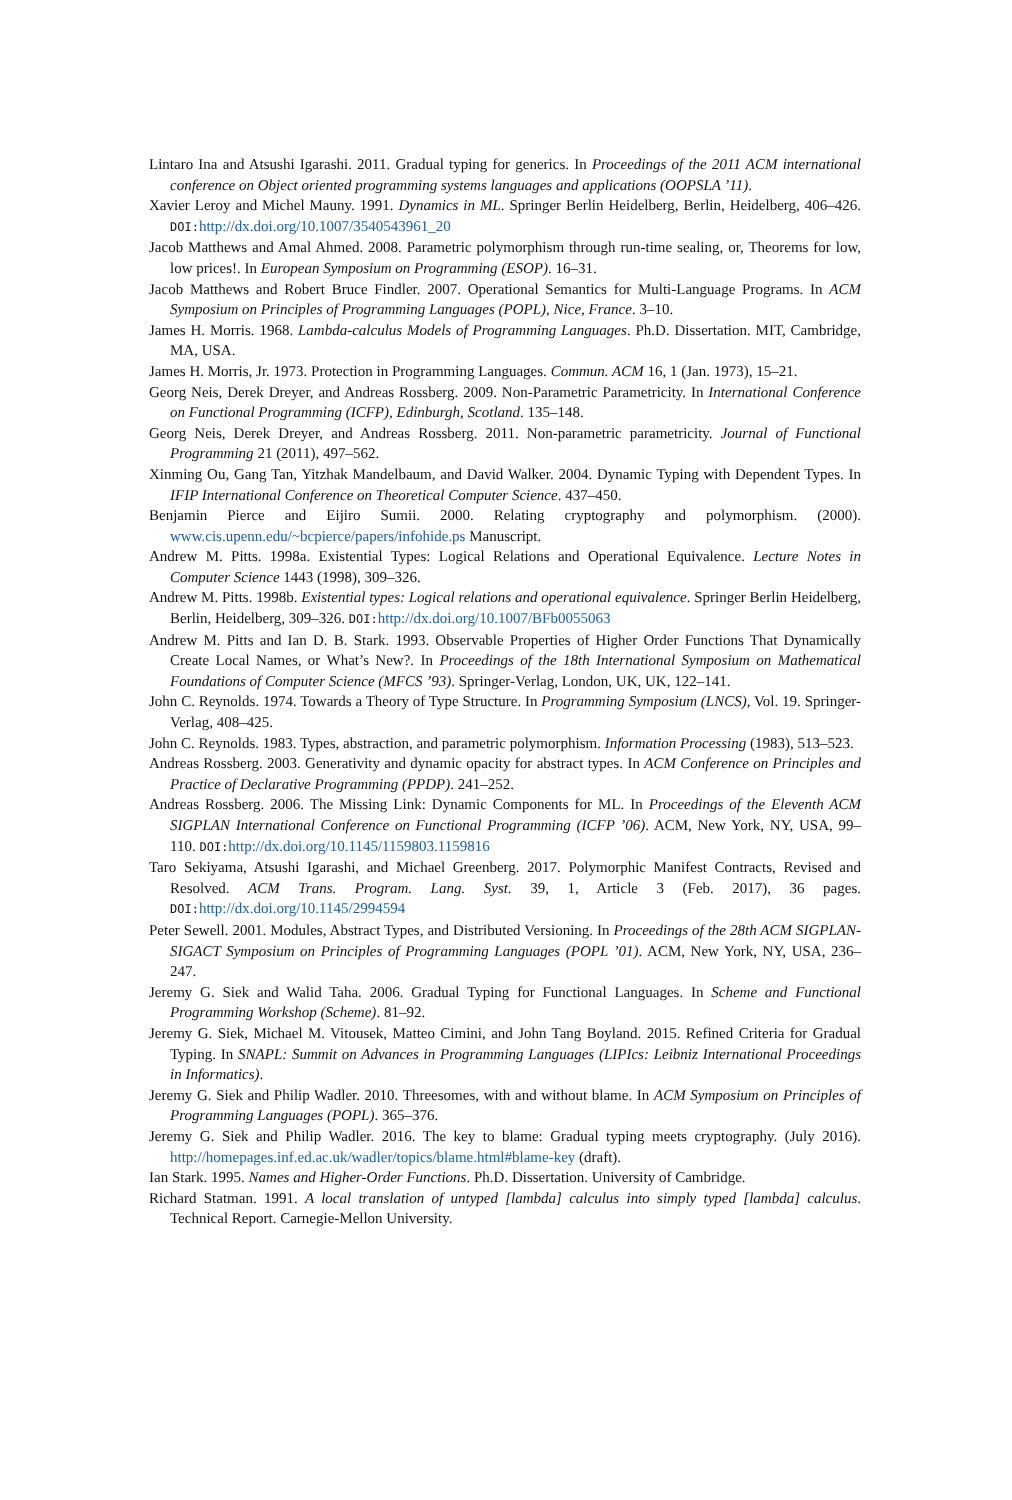Lintaro Ina and Atsushi Igarashi. 2011. Gradual typing for generics. In Proceedings of the 2011 ACM international conference on Object oriented programming systems languages and applications (OOPSLA ’11).
Xavier Leroy and Michel Mauny. 1991. Dynamics in ML. Springer Berlin Heidelberg, Berlin, Heidelberg, 406–426. DOI: http://dx.doi.org/10.1007/3540543961_20
Jacob Matthews and Amal Ahmed. 2008. Parametric polymorphism through run-time sealing, or, Theorems for low, low prices!. In European Symposium on Programming (ESOP). 16–31.
Jacob Matthews and Robert Bruce Findler. 2007. Operational Semantics for Multi-Language Programs. In ACM Symposium on Principles of Programming Languages (POPL), Nice, France. 3–10.
James H. Morris. 1968. Lambda-calculus Models of Programming Languages. Ph.D. Dissertation. MIT, Cambridge, MA, USA.
James H. Morris, Jr. 1973. Protection in Programming Languages. Commun. ACM 16, 1 (Jan. 1973), 15–21.
Georg Neis, Derek Dreyer, and Andreas Rossberg. 2009. Non-Parametric Parametricity. In International Conference on Functional Programming (ICFP), Edinburgh, Scotland. 135–148.
Georg Neis, Derek Dreyer, and Andreas Rossberg. 2011. Non-parametric parametricity. Journal of Functional Programming 21 (2011), 497–562.
Xinming Ou, Gang Tan, Yitzhak Mandelbaum, and David Walker. 2004. Dynamic Typing with Dependent Types. In IFIP International Conference on Theoretical Computer Science. 437–450.
Benjamin Pierce and Eijiro Sumii. 2000. Relating cryptography and polymorphism. (2000). www.cis.upenn.edu/~bcpierce/papers/infohide.ps Manuscript.
Andrew M. Pitts. 1998a. Existential Types: Logical Relations and Operational Equivalence. Lecture Notes in Computer Science 1443 (1998), 309–326.
Andrew M. Pitts. 1998b. Existential types: Logical relations and operational equivalence. Springer Berlin Heidelberg, Berlin, Heidelberg, 309–326. DOI: http://dx.doi.org/10.1007/BFb0055063
Andrew M. Pitts and Ian D. B. Stark. 1993. Observable Properties of Higher Order Functions That Dynamically Create Local Names, or What’s New?. In Proceedings of the 18th International Symposium on Mathematical Foundations of Computer Science (MFCS ’93). Springer-Verlag, London, UK, UK, 122–141.
John C. Reynolds. 1974. Towards a Theory of Type Structure. In Programming Symposium (LNCS), Vol. 19. Springer-Verlag, 408–425.
John C. Reynolds. 1983. Types, abstraction, and parametric polymorphism. Information Processing (1983), 513–523.
Andreas Rossberg. 2003. Generativity and dynamic opacity for abstract types. In ACM Conference on Principles and Practice of Declarative Programming (PPDP). 241–252.
Andreas Rossberg. 2006. The Missing Link: Dynamic Components for ML. In Proceedings of the Eleventh ACM SIGPLAN International Conference on Functional Programming (ICFP ’06). ACM, New York, NY, USA, 99–110. DOI: http://dx.doi.org/10.1145/1159803.1159816
Taro Sekiyama, Atsushi Igarashi, and Michael Greenberg. 2017. Polymorphic Manifest Contracts, Revised and Resolved. ACM Trans. Program. Lang. Syst. 39, 1, Article 3 (Feb. 2017), 36 pages. DOI: http://dx.doi.org/10.1145/2994594
Peter Sewell. 2001. Modules, Abstract Types, and Distributed Versioning. In Proceedings of the 28th ACM SIGPLAN-SIGACT Symposium on Principles of Programming Languages (POPL ’01). ACM, New York, NY, USA, 236–247.
Jeremy G. Siek and Walid Taha. 2006. Gradual Typing for Functional Languages. In Scheme and Functional Programming Workshop (Scheme). 81–92.
Jeremy G. Siek, Michael M. Vitousek, Matteo Cimini, and John Tang Boyland. 2015. Refined Criteria for Gradual Typing. In SNAPL: Summit on Advances in Programming Languages (LIPIcs: Leibniz International Proceedings in Informatics).
Jeremy G. Siek and Philip Wadler. 2010. Threesomes, with and without blame. In ACM Symposium on Principles of Programming Languages (POPL). 365–376.
Jeremy G. Siek and Philip Wadler. 2016. The key to blame: Gradual typing meets cryptography. (July 2016). http://homepages.inf.ed.ac.uk/wadler/topics/blame.html#blame-key (draft).
Ian Stark. 1995. Names and Higher-Order Functions. Ph.D. Dissertation. University of Cambridge.
Richard Statman. 1991. A local translation of untyped [lambda] calculus into simply typed [lambda] calculus. Technical Report. Carnegie-Mellon University.